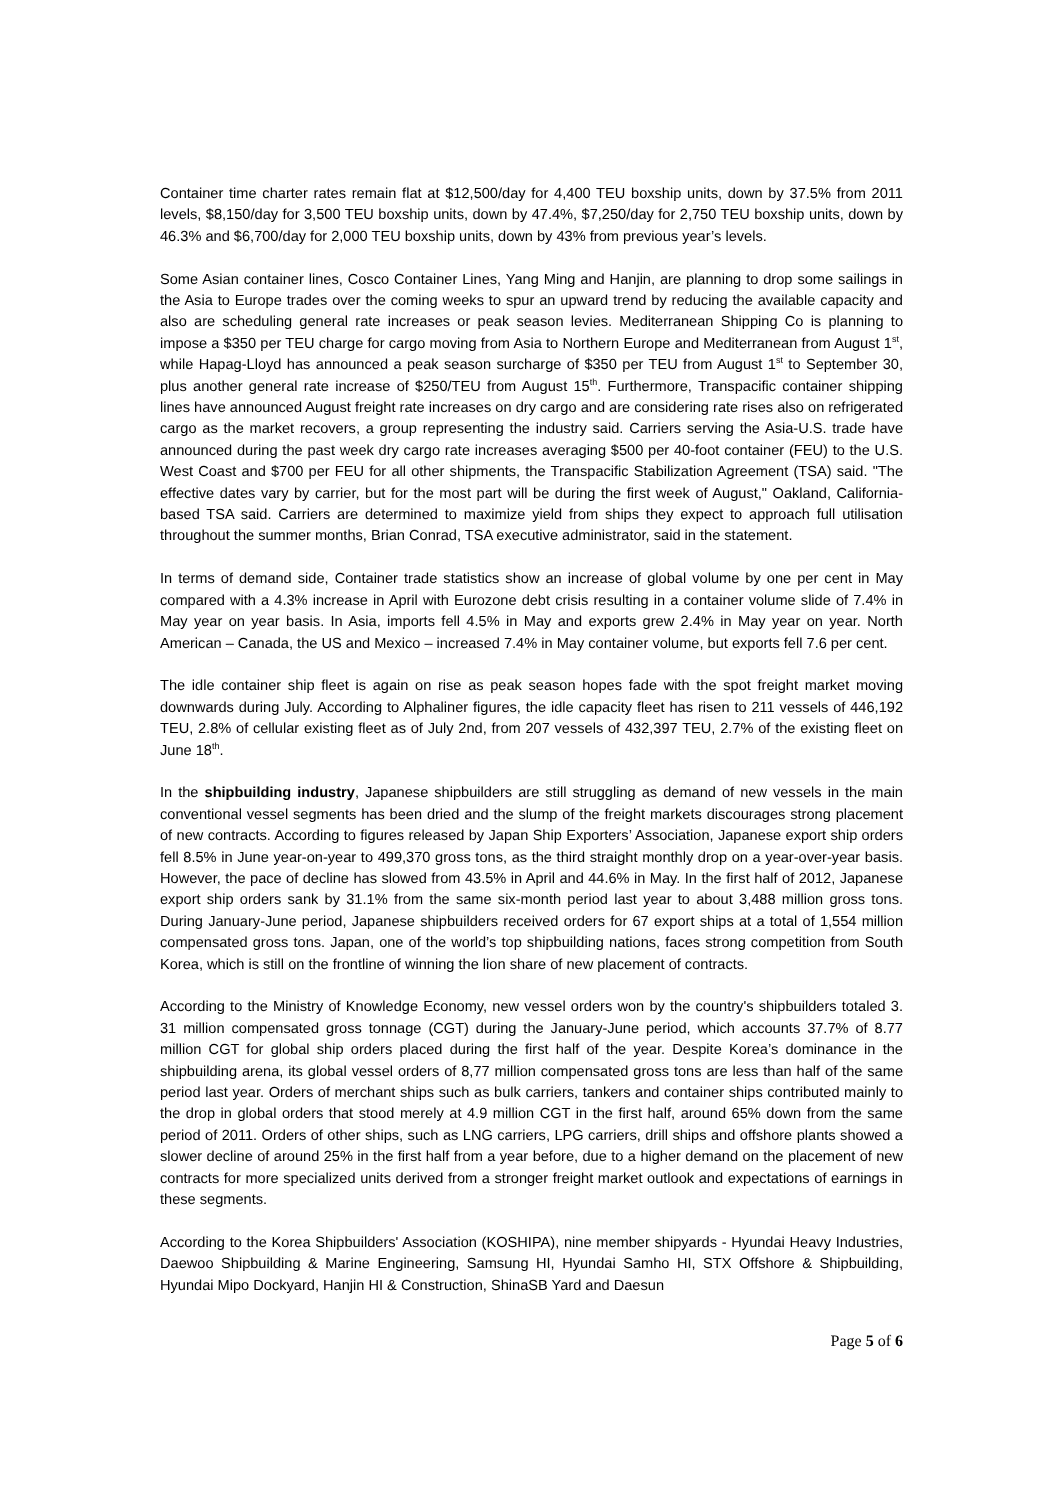Container time charter rates remain flat at $12,500/day for 4,400 TEU boxship units, down by 37.5% from 2011 levels, $8,150/day for 3,500 TEU boxship units, down by 47.4%, $7,250/day for 2,750 TEU boxship units, down by 46.3% and $6,700/day for 2,000 TEU boxship units, down by 43% from previous year’s levels.
Some Asian container lines, Cosco Container Lines, Yang Ming and Hanjin, are planning to drop some sailings in the Asia to Europe trades over the coming weeks to spur an upward trend by reducing the available capacity and also are scheduling general rate increases or peak season levies. Mediterranean Shipping Co is planning to impose a $350 per TEU charge for cargo moving from Asia to Northern Europe and Mediterranean from August 1<sup>st</sup>, while Hapag-Lloyd has announced a peak season surcharge of $350 per TEU from August 1<sup>st</sup> to September 30, plus another general rate increase of $250/TEU from August 15<sup>th</sup>. Furthermore, Transpacific container shipping lines have announced August freight rate increases on dry cargo and are considering rate rises also on refrigerated cargo as the market recovers, a group representing the industry said. Carriers serving the Asia-U.S. trade have announced during the past week dry cargo rate increases averaging $500 per 40-foot container (FEU) to the U.S. West Coast and $700 per FEU for all other shipments, the Transpacific Stabilization Agreement (TSA) said. "The effective dates vary by carrier, but for the most part will be during the first week of August," Oakland, California-based TSA said. Carriers are determined to maximize yield from ships they expect to approach full utilisation throughout the summer months, Brian Conrad, TSA executive administrator, said in the statement.
In terms of demand side, Container trade statistics show an increase of global volume by one per cent in May compared with a 4.3% increase in April with Eurozone debt crisis resulting in a container volume slide of 7.4% in May year on year basis. In Asia, imports fell 4.5% in May and exports grew 2.4% in May year on year. North American – Canada, the US and Mexico – increased 7.4% in May container volume, but exports fell 7.6 per cent.
The idle container ship fleet is again on rise as peak season hopes fade with the spot freight market moving downwards during July. According to Alphaliner figures, the idle capacity fleet has risen to 211 vessels of 446,192 TEU, 2.8% of cellular existing fleet as of July 2nd, from 207 vessels of 432,397 TEU, 2.7% of the existing fleet on June 18<sup>th</sup>.
In the shipbuilding industry, Japanese shipbuilders are still struggling as demand of new vessels in the main conventional vessel segments has been dried and the slump of the freight markets discourages strong placement of new contracts. According to figures released by Japan Ship Exporters’ Association, Japanese export ship orders fell 8.5% in June year-on-year to 499,370 gross tons, as the third straight monthly drop on a year-over-year basis. However, the pace of decline has slowed from 43.5% in April and 44.6% in May. In the first half of 2012, Japanese export ship orders sank by 31.1% from the same six-month period last year to about 3,488 million gross tons. During January-June period, Japanese shipbuilders received orders for 67 export ships at a total of 1,554 million compensated gross tons. Japan, one of the world’s top shipbuilding nations, faces strong competition from South Korea, which is still on the frontline of winning the lion share of new placement of contracts.
According to the Ministry of Knowledge Economy, new vessel orders won by the country's shipbuilders totaled 3. 31 million compensated gross tonnage (CGT) during the January-June period, which accounts 37.7% of 8.77 million CGT for global ship orders placed during the first half of the year. Despite Korea’s dominance in the shipbuilding arena, its global vessel orders of 8,77 million compensated gross tons are less than half of the same period last year. Orders of merchant ships such as bulk carriers, tankers and container ships contributed mainly to the drop in global orders that stood merely at 4.9 million CGT in the first half, around 65% down from the same period of 2011. Orders of other ships, such as LNG carriers, LPG carriers, drill ships and offshore plants showed a slower decline of around 25% in the first half from a year before, due to a higher demand on the placement of new contracts for more specialized units derived from a stronger freight market outlook and expectations of earnings in these segments.
According to the Korea Shipbuilders' Association (KOSHIPA), nine member shipyards - Hyundai Heavy Industries, Daewoo Shipbuilding & Marine Engineering, Samsung HI, Hyundai Samho HI, STX Offshore & Shipbuilding, Hyundai Mipo Dockyard, Hanjin HI & Construction, ShinaSB Yard and Daesun
Page 5 of 6